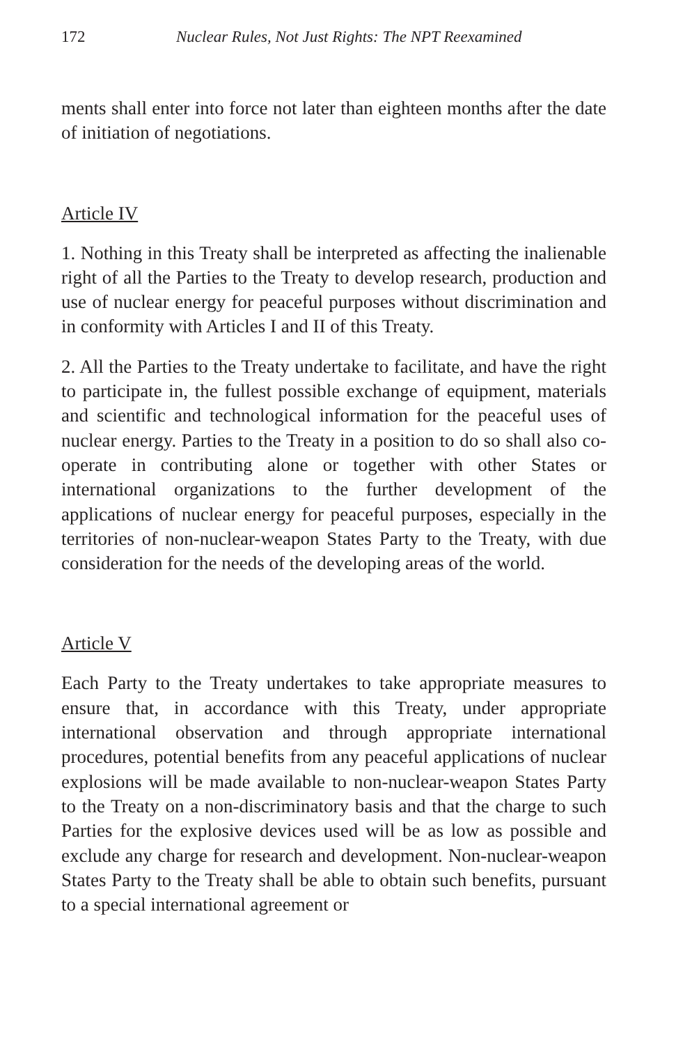172 Nuclear Rules, Not Just Rights: The NPT Reexamined
ments shall enter into force not later than eighteen months after the date of initiation of negotiations.
Article IV
1. Nothing in this Treaty shall be interpreted as affecting the inalienable right of all the Parties to the Treaty to develop research, production and use of nuclear energy for peaceful purposes without discrimination and in conformity with Articles I and II of this Treaty.
2. All the Parties to the Treaty undertake to facilitate, and have the right to participate in, the fullest possible exchange of equipment, materials and scientific and technological information for the peaceful uses of nuclear energy. Parties to the Treaty in a position to do so shall also co-operate in contributing alone or together with other States or international organizations to the further development of the applications of nuclear energy for peaceful purposes, especially in the territories of non-nuclear-weapon States Party to the Treaty, with due consideration for the needs of the developing areas of the world.
Article V
Each Party to the Treaty undertakes to take appropriate measures to ensure that, in accordance with this Treaty, under appropriate international observation and through appropriate international procedures, potential benefits from any peaceful applications of nuclear explosions will be made available to non-nuclear-weapon States Party to the Treaty on a non-discriminatory basis and that the charge to such Parties for the explosive devices used will be as low as possible and exclude any charge for research and development. Non-nuclear-weapon States Party to the Treaty shall be able to obtain such benefits, pursuant to a special international agreement or